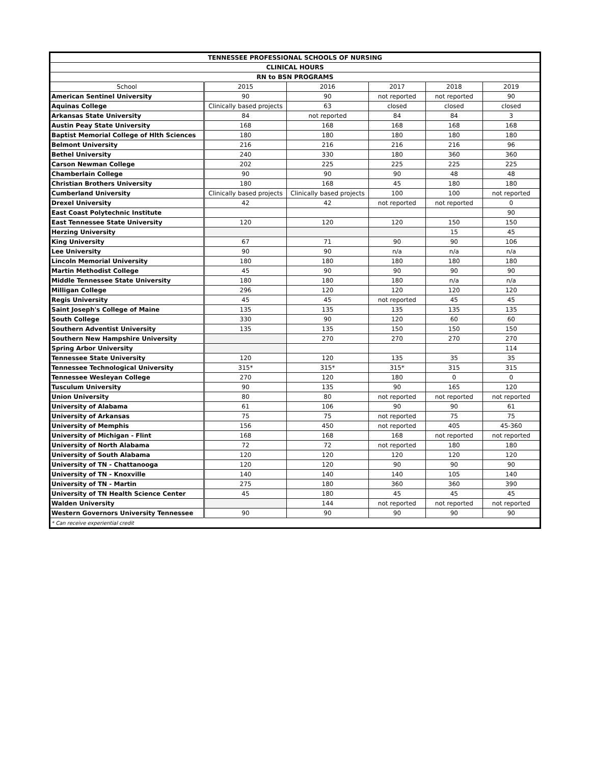| TENNESSEE PROFESSIONAL SCHOOLS OF NURSING | | | | | |
| --- | --- | --- | --- | --- | --- |
| CLINICAL HOURS | | | | | |
| RN to BSN PROGRAMS | | | | | |
| School | 2015 | 2016 | 2017 | 2018 | 2019 |
| American Sentinel University | 90 | 90 | not reported | not reported | 90 |
| Aquinas College | Clinically based projects | 63 | closed | closed | closed |
| Arkansas State University | 84 | not reported | 84 | 84 | 3 |
| Austin Peay State University | 168 | 168 | 168 | 168 | 168 |
| Baptist Memorial College of Hlth Sciences | 180 | 180 | 180 | 180 | 180 |
| Belmont University | 216 | 216 | 216 | 216 | 96 |
| Bethel University | 240 | 330 | 180 | 360 | 360 |
| Carson Newman College | 202 | 225 | 225 | 225 | 225 |
| Chamberlain College | 90 | 90 | 90 | 48 | 48 |
| Christian Brothers University | 180 | 168 | 45 | 180 | 180 |
| Cumberland University | Clinically based projects | Clinically based projects | 100 | 100 | not reported |
| Drexel University | 42 | 42 | not reported | not reported | 0 |
| East Coast Polytechnic Institute | | | | | 90 |
| East Tennessee State University | 120 | 120 | 120 | 150 | 150 |
| Herzing University | | | | 15 | 45 |
| King University | 67 | 71 | 90 | 90 | 106 |
| Lee University | 90 | 90 | n/a | n/a | n/a |
| Lincoln Memorial University | 180 | 180 | 180 | 180 | 180 |
| Martin Methodist College | 45 | 90 | 90 | 90 | 90 |
| Middle Tennessee State University | 180 | 180 | 180 | n/a | n/a |
| Milligan College | 296 | 120 | 120 | 120 | 120 |
| Regis University | 45 | 45 | not reported | 45 | 45 |
| Saint Joseph's College of Maine | 135 | 135 | 135 | 135 | 135 |
| South College | 330 | 90 | 120 | 60 | 60 |
| Southern Adventist University | 135 | 135 | 150 | 150 | 150 |
| Southern New Hampshire University | | 270 | 270 | 270 | 270 |
| Spring Arbor University | | | | | 114 |
| Tennessee State University | 120 | 120 | 135 | 35 | 35 |
| Tennessee Technological University | 315* | 315* | 315* | 315 | 315 |
| Tennessee Wesleyan College | 270 | 120 | 180 | 0 | 0 |
| Tusculum University | 90 | 135 | 90 | 165 | 120 |
| Union University | 80 | 80 | not reported | not reported | not reported |
| University of Alabama | 61 | 106 | 90 | 90 | 61 |
| University of Arkansas | 75 | 75 | not reported | 75 | 75 |
| University of Memphis | 156 | 450 | not reported | 405 | 45-360 |
| University of Michigan - Flint | 168 | 168 | 168 | not reported | not reported |
| University of North Alabama | 72 | 72 | not reported | 180 | 180 |
| University of South Alabama | 120 | 120 | 120 | 120 | 120 |
| University of TN - Chattanooga | 120 | 120 | 90 | 90 | 90 |
| University of TN - Knoxville | 140 | 140 | 140 | 105 | 140 |
| University of TN - Martin | 275 | 180 | 360 | 360 | 390 |
| University of TN Health Science Center | 45 | 180 | 45 | 45 | 45 |
| Walden University | | 144 | not reported | not reported | not reported |
| Western Governors University Tennessee | 90 | 90 | 90 | 90 | 90 |
| * Can receive experiential credit | | | | | |